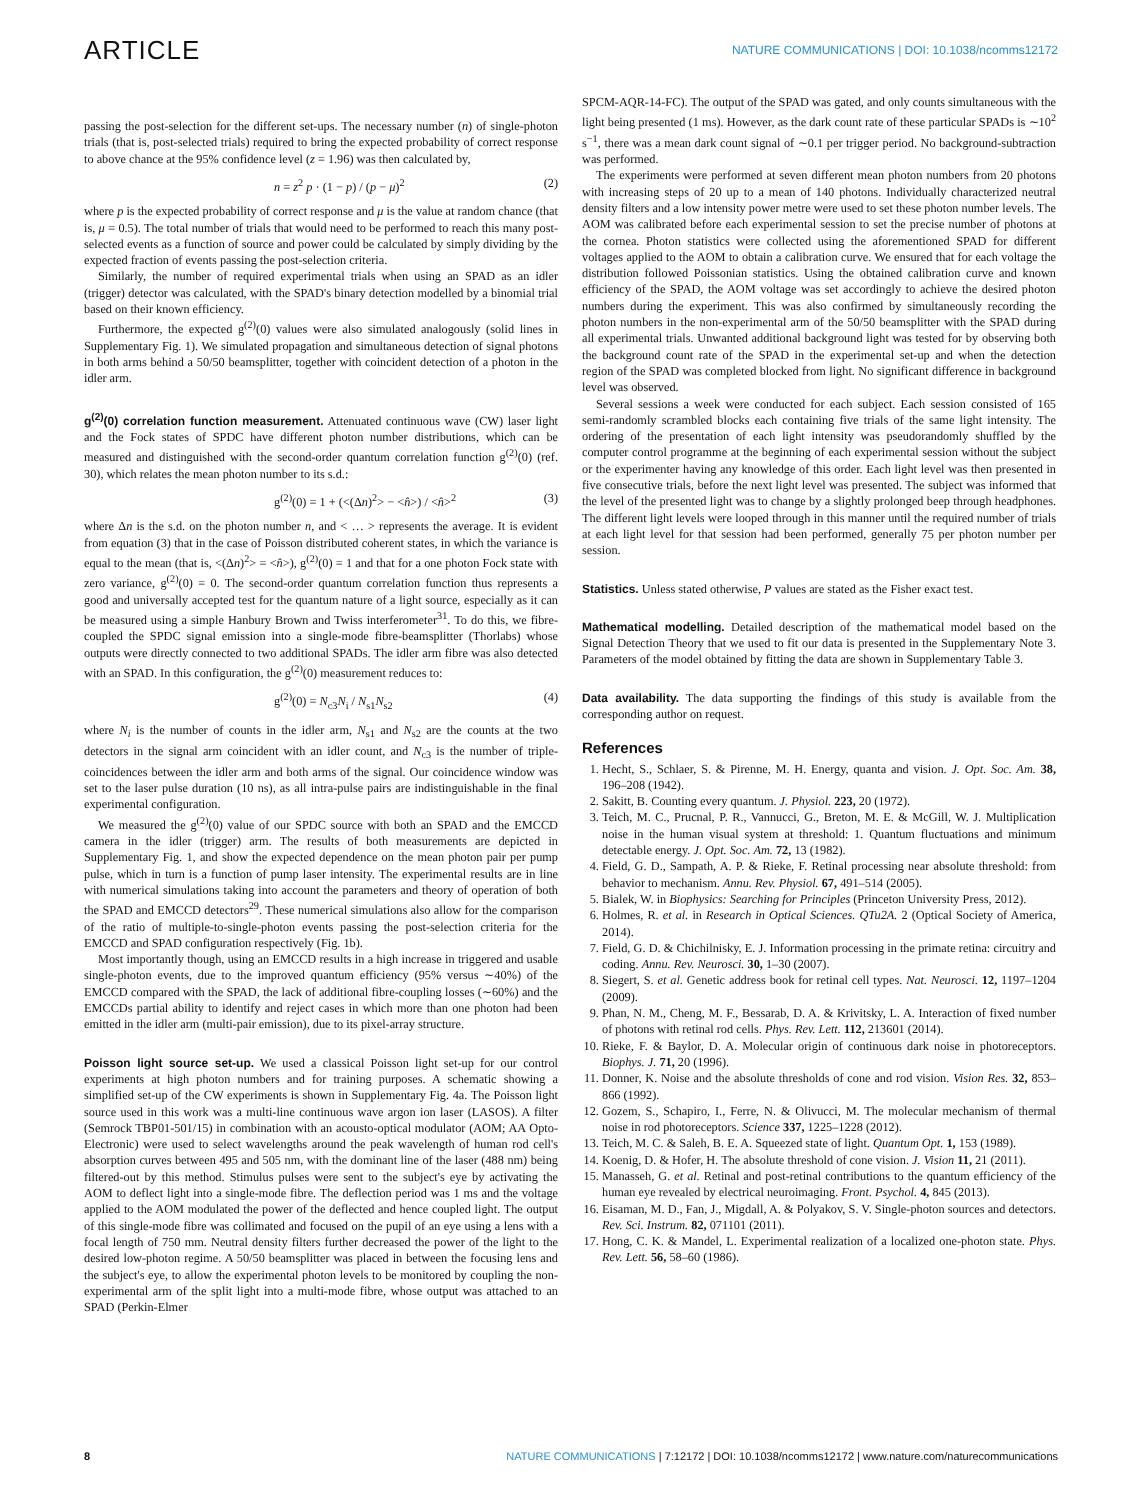ARTICLE NATURE COMMUNICATIONS | DOI: 10.1038/ncomms12172
passing the post-selection for the different set-ups. The necessary number (n) of single-photon trials (that is, post-selected trials) required to bring the expected probability of correct response to above chance at the 95% confidence level (z = 1.96) was then calculated by,
n = z<sup>2</sup> p · (1 − p) / (p − μ)<sup>2</sup> (2)
where p is the expected probability of correct response and μ is the value at random chance (that is, μ = 0.5). The total number of trials that would need to be performed to reach this many post-selected events as a function of source and power could be calculated by simply dividing by the expected fraction of events passing the post-selection criteria.
Similarly, the number of required experimental trials when using an SPAD as an idler (trigger) detector was calculated, with the SPAD's binary detection modelled by a binomial trial based on their known efficiency.
Furthermore, the expected g<sup>(2)</sup>(0) values were also simulated analogously (solid lines in Supplementary Fig. 1). We simulated propagation and simultaneous detection of signal photons in both arms behind a 50/50 beamsplitter, together with coincident detection of a photon in the idler arm.
g<sup>(2)</sup>(0) correlation function measurement. Attenuated continuous wave (CW) laser light and the Fock states of SPDC have different photon number distributions, which can be measured and distinguished with the second-order quantum correlation function g<sup>(2)</sup>(0) (ref. 30), which relates the mean photon number to its s.d.:
g<sup>(2)</sup>(0) = 1 + (<(Δn)<sup>2</sup>> − <n̂>) / <n̂><sup>2</sup> (3)
where Δn is the s.d. on the photon number n, and < … > represents the average. It is evident from equation (3) that in the case of Poisson distributed coherent states, in which the variance is equal to the mean (that is, <(Δn)<sup>2</sup>> = <n̂>), g<sup>(2)</sup>(0) = 1 and that for a one photon Fock state with zero variance, g<sup>(2)</sup>(0) = 0. The second-order quantum correlation function thus represents a good and universally accepted test for the quantum nature of a light source, especially as it can be measured using a simple Hanbury Brown and Twiss interferometer<sup>31</sup>. To do this, we fibre-coupled the SPDC signal emission into a single-mode fibre-beamsplitter (Thorlabs) whose outputs were directly connected to two additional SPADs. The idler arm fibre was also detected with an SPAD. In this configuration, the g<sup>(2)</sup>(0) measurement reduces to:
g<sup>(2)</sup>(0) = N<sub>c3</sub>N<sub>i</sub> / N<sub>s1</sub>N<sub>s2</sub> (4)
where N<sub>i</sub> is the number of counts in the idler arm, N<sub>s1</sub> and N<sub>s2</sub> are the counts at the two detectors in the signal arm coincident with an idler count, and N<sub>c3</sub> is the number of triple-coincidences between the idler arm and both arms of the signal. Our coincidence window was set to the laser pulse duration (10 ns), as all intra-pulse pairs are indistinguishable in the final experimental configuration.
We measured the g<sup>(2)</sup>(0) value of our SPDC source with both an SPAD and the EMCCD camera in the idler (trigger) arm. The results of both measurements are depicted in Supplementary Fig. 1, and show the expected dependence on the mean photon pair per pump pulse, which in turn is a function of pump laser intensity. The experimental results are in line with numerical simulations taking into account the parameters and theory of operation of both the SPAD and EMCCD detectors<sup>29</sup>. These numerical simulations also allow for the comparison of the ratio of multiple-to-single-photon events passing the post-selection criteria for the EMCCD and SPAD configuration respectively (Fig. 1b).
Most importantly though, using an EMCCD results in a high increase in triggered and usable single-photon events, due to the improved quantum efficiency (95% versus ∼40%) of the EMCCD compared with the SPAD, the lack of additional fibre-coupling losses (∼60%) and the EMCCDs partial ability to identify and reject cases in which more than one photon had been emitted in the idler arm (multi-pair emission), due to its pixel-array structure.
Poisson light source set-up. We used a classical Poisson light set-up for our control experiments at high photon numbers and for training purposes. A schematic showing a simplified set-up of the CW experiments is shown in Supplementary Fig. 4a. The Poisson light source used in this work was a multi-line continuous wave argon ion laser (LASOS). A filter (Semrock TBP01-501/15) in combination with an acousto-optical modulator (AOM; AA Opto-Electronic) were used to select wavelengths around the peak wavelength of human rod cell's absorption curves between 495 and 505 nm, with the dominant line of the laser (488 nm) being filtered-out by this method. Stimulus pulses were sent to the subject's eye by activating the AOM to deflect light into a single-mode fibre. The deflection period was 1 ms and the voltage applied to the AOM modulated the power of the deflected and hence coupled light. The output of this single-mode fibre was collimated and focused on the pupil of an eye using a lens with a focal length of 750 mm. Neutral density filters further decreased the power of the light to the desired low-photon regime. A 50/50 beamsplitter was placed in between the focusing lens and the subject's eye, to allow the experimental photon levels to be monitored by coupling the non-experimental arm of the split light into a multi-mode fibre, whose output was attached to an SPAD (Perkin-Elmer
SPCM-AQR-14-FC). The output of the SPAD was gated, and only counts simultaneous with the light being presented (1 ms). However, as the dark count rate of these particular SPADs is ∼10<sup>2</sup> s<sup>−1</sup>, there was a mean dark count signal of ∼0.1 per trigger period. No background-subtraction was performed.
The experiments were performed at seven different mean photon numbers from 20 photons with increasing steps of 20 up to a mean of 140 photons. Individually characterized neutral density filters and a low intensity power metre were used to set these photon number levels. The AOM was calibrated before each experimental session to set the precise number of photons at the cornea. Photon statistics were collected using the aforementioned SPAD for different voltages applied to the AOM to obtain a calibration curve. We ensured that for each voltage the distribution followed Poissonian statistics. Using the obtained calibration curve and known efficiency of the SPAD, the AOM voltage was set accordingly to achieve the desired photon numbers during the experiment. This was also confirmed by simultaneously recording the photon numbers in the non-experimental arm of the 50/50 beamsplitter with the SPAD during all experimental trials. Unwanted additional background light was tested for by observing both the background count rate of the SPAD in the experimental set-up and when the detection region of the SPAD was completed blocked from light. No significant difference in background level was observed.
Several sessions a week were conducted for each subject. Each session consisted of 165 semi-randomly scrambled blocks each containing five trials of the same light intensity. The ordering of the presentation of each light intensity was pseudorandomly shuffled by the computer control programme at the beginning of each experimental session without the subject or the experimenter having any knowledge of this order. Each light level was then presented in five consecutive trials, before the next light level was presented. The subject was informed that the level of the presented light was to change by a slightly prolonged beep through headphones. The different light levels were looped through in this manner until the required number of trials at each light level for that session had been performed, generally 75 per photon number per session.
Statistics. Unless stated otherwise, P values are stated as the Fisher exact test.
Mathematical modelling. Detailed description of the mathematical model based on the Signal Detection Theory that we used to fit our data is presented in the Supplementary Note 3. Parameters of the model obtained by fitting the data are shown in Supplementary Table 3.
Data availability. The data supporting the findings of this study is available from the corresponding author on request.
References
1. Hecht, S., Schlaer, S. & Pirenne, M. H. Energy, quanta and vision. J. Opt. Soc. Am. 38, 196–208 (1942).
2. Sakitt, B. Counting every quantum. J. Physiol. 223, 20 (1972).
3. Teich, M. C., Prucnal, P. R., Vannucci, G., Breton, M. E. & McGill, W. J. Multiplication noise in the human visual system at threshold: 1. Quantum fluctuations and minimum detectable energy. J. Opt. Soc. Am. 72, 13 (1982).
4. Field, G. D., Sampath, A. P. & Rieke, F. Retinal processing near absolute threshold: from behavior to mechanism. Annu. Rev. Physiol. 67, 491–514 (2005).
5. Bialek, W. in Biophysics: Searching for Principles (Princeton University Press, 2012).
6. Holmes, R. et al. in Research in Optical Sciences. QTu2A. 2 (Optical Society of America, 2014).
7. Field, G. D. & Chichilnisky, E. J. Information processing in the primate retina: circuitry and coding. Annu. Rev. Neurosci. 30, 1–30 (2007).
8. Siegert, S. et al. Genetic address book for retinal cell types. Nat. Neurosci. 12, 1197–1204 (2009).
9. Phan, N. M., Cheng, M. F., Bessarab, D. A. & Krivitsky, L. A. Interaction of fixed number of photons with retinal rod cells. Phys. Rev. Lett. 112, 213601 (2014).
10. Rieke, F. & Baylor, D. A. Molecular origin of continuous dark noise in photoreceptors. Biophys. J. 71, 20 (1996).
11. Donner, K. Noise and the absolute thresholds of cone and rod vision. Vision Res. 32, 853–866 (1992).
12. Gozem, S., Schapiro, I., Ferre, N. & Olivucci, M. The molecular mechanism of thermal noise in rod photoreceptors. Science 337, 1225–1228 (2012).
13. Teich, M. C. & Saleh, B. E. A. Squeezed state of light. Quantum Opt. 1, 153 (1989).
14. Koenig, D. & Hofer, H. The absolute threshold of cone vision. J. Vision 11, 21 (2011).
15. Manasseh, G. et al. Retinal and post-retinal contributions to the quantum efficiency of the human eye revealed by electrical neuroimaging. Front. Psychol. 4, 845 (2013).
16. Eisaman, M. D., Fan, J., Migdall, A. & Polyakov, S. V. Single-photon sources and detectors. Rev. Sci. Instrum. 82, 071101 (2011).
17. Hong, C. K. & Mandel, L. Experimental realization of a localized one-photon state. Phys. Rev. Lett. 56, 58–60 (1986).
8 NATURE COMMUNICATIONS | 7:12172 | DOI: 10.1038/ncomms12172 | www.nature.com/naturecommunications